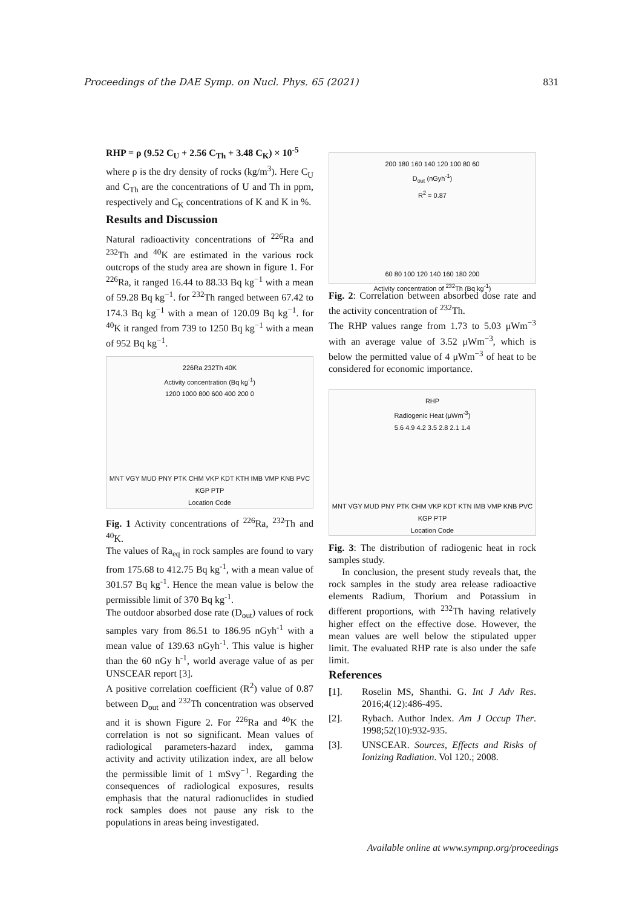Proceedings of the DAE Symp. on Nucl. Phys. 65 (2021) 831
RHP = ρ (9.52 C<sub>U</sub> + 2.56 C<sub>Th</sub> + 3.48 C<sub>K</sub>) × 10<sup>-5</sup>
where ρ is the dry density of rocks (kg/m<sup>3</sup>). Here C<sub>U</sub> and C<sub>Th</sub> are the concentrations of U and Th in ppm, respectively and C<sub>K</sub> concentrations of K and K in %.
Results and Discussion
Natural radioactivity concentrations of <sup>226</sup>Ra and <sup>232</sup>Th and <sup>40</sup>K are estimated in the various rock outcrops of the study area are shown in figure 1. For <sup>226</sup>Ra, it ranged 16.44 to 88.33 Bq kg<sup>−1</sup> with a mean of 59.28 Bq kg<sup>−1</sup>. for <sup>232</sup>Th ranged between 67.42 to 174.3 Bq kg<sup>−1</sup> with a mean of 120.09 Bq kg<sup>−1</sup>. for <sup>40</sup>K it ranged from 739 to 1250 Bq kg<sup>−1</sup> with a mean of 952 Bq kg<sup>−1</sup>.
226Ra 232Th 40K
Activity concentration (Bq kg<sup>-1</sup>)
1200 1000 800 600 400 200 0
MNT VGY MUD PNY PTK CHM VKP KDT KTH IMB VMP KNB PVC KGP PTP
Location Code
Fig. 1 Activity concentrations of <sup>226</sup>Ra, <sup>232</sup>Th and <sup>40</sup>K.
The values of Ra<sub>eq</sub> in rock samples are found to vary from 175.68 to 412.75 Bq kg<sup>-1</sup>, with a mean value of 301.57 Bq kg<sup>-1</sup>. Hence the mean value is below the permissible limit of 370 Bq kg<sup>-1</sup>.
The outdoor absorbed dose rate (D<sub>out</sub>) values of rock samples vary from 86.51 to 186.95 nGyh<sup>-1</sup> with a mean value of 139.63 nGyh<sup>-1</sup>. This value is higher than the 60 nGy h<sup>-1</sup>, world average value of as per UNSCEAR report [3].
A positive correlation coefficient (R<sup>2</sup>) value of 0.87 between D<sub>out</sub> and <sup>232</sup>Th concentration was observed and it is shown Figure 2. For <sup>226</sup>Ra and <sup>40</sup>K the correlation is not so significant. Mean values of radiological parameters-hazard index, gamma activity and activity utilization index, are all below the permissible limit of 1 mSvy<sup>−1</sup>. Regarding the consequences of radiological exposures, results emphasis that the natural radionuclides in studied rock samples does not pause any risk to the populations in areas being investigated.
200 180 160 140 120 100 80 60
D<sub>out</sub> (nGyh<sup>-1</sup>)
R<sup>2</sup> = 0.87
60 80 100 120 140 160 180 200
Activity concentration of <sup>232</sup>Th (Bq kg<sup>-1</sup>)
Fig. 2: Correlation between absorbed dose rate and the activity concentration of <sup>232</sup>Th.
The RHP values range from 1.73 to 5.03 μWm<sup>−3</sup> with an average value of 3.52 μWm<sup>−3</sup>, which is below the permitted value of 4 μWm<sup>−3</sup> of heat to be considered for economic importance.
RHP
Radiogenic Heat (μWm<sup>-3</sup>)
5.6 4.9 4.2 3.5 2.8 2.1 1.4
MNT VGY MUD PNY PTK CHM VKP KDT KTN IMB VMP KNB PVC KGP PTP
Location Code
Fig. 3: The distribution of radiogenic heat in rock samples study.
In conclusion, the present study reveals that, the rock samples in the study area release radioactive elements Radium, Thorium and Potassium in different proportions, with <sup>232</sup>Th having relatively higher effect on the effective dose. However, the mean values are well below the stipulated upper limit. The evaluated RHP rate is also under the safe limit.
References
[1]. Roselin MS, Shanthi. G. Int J Adv Res. 2016;4(12):486-495.
[2]. Rybach. Author Index. Am J Occup Ther. 1998;52(10):932-935.
[3]. UNSCEAR. Sources, Effects and Risks of Ionizing Radiation. Vol 120.; 2008.
Available online at www.sympnp.org/proceedings